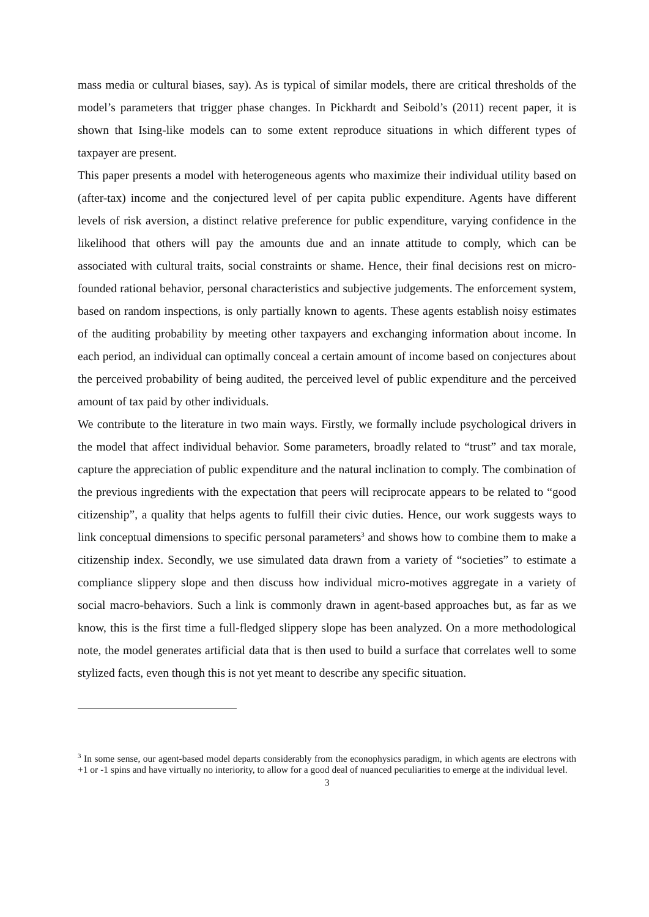mass media or cultural biases, say). As is typical of similar models, there are critical thresholds of the model’s parameters that trigger phase changes. In Pickhardt and Seibold’s (2011) recent paper, it is shown that Ising-like models can to some extent reproduce situations in which different types of taxpayer are present.
This paper presents a model with heterogeneous agents who maximize their individual utility based on (after-tax) income and the conjectured level of per capita public expenditure. Agents have different levels of risk aversion, a distinct relative preference for public expenditure, varying confidence in the likelihood that others will pay the amounts due and an innate attitude to comply, which can be associated with cultural traits, social constraints or shame. Hence, their final decisions rest on micro-founded rational behavior, personal characteristics and subjective judgements. The enforcement system, based on random inspections, is only partially known to agents. These agents establish noisy estimates of the auditing probability by meeting other taxpayers and exchanging information about income. In each period, an individual can optimally conceal a certain amount of income based on conjectures about the perceived probability of being audited, the perceived level of public expenditure and the perceived amount of tax paid by other individuals.
We contribute to the literature in two main ways. Firstly, we formally include psychological drivers in the model that affect individual behavior. Some parameters, broadly related to “trust” and tax morale, capture the appreciation of public expenditure and the natural inclination to comply. The combination of the previous ingredients with the expectation that peers will reciprocate appears to be related to “good citizenship”, a quality that helps agents to fulfill their civic duties. Hence, our work suggests ways to link conceptual dimensions to specific personal parameters<sup>3</sup> and shows how to combine them to make a citizenship index. Secondly, we use simulated data drawn from a variety of “societies” to estimate a compliance slippery slope and then discuss how individual micro-motives aggregate in a variety of social macro-behaviors. Such a link is commonly drawn in agent-based approaches but, as far as we know, this is the first time a full-fledged slippery slope has been analyzed. On a more methodological note, the model generates artificial data that is then used to build a surface that correlates well to some stylized facts, even though this is not yet meant to describe any specific situation.
<sup>3</sup> In some sense, our agent-based model departs considerably from the econophysics paradigm, in which agents are electrons with +1 or -1 spins and have virtually no interiority, to allow for a good deal of nuanced peculiarities to emerge at the individual level.
3